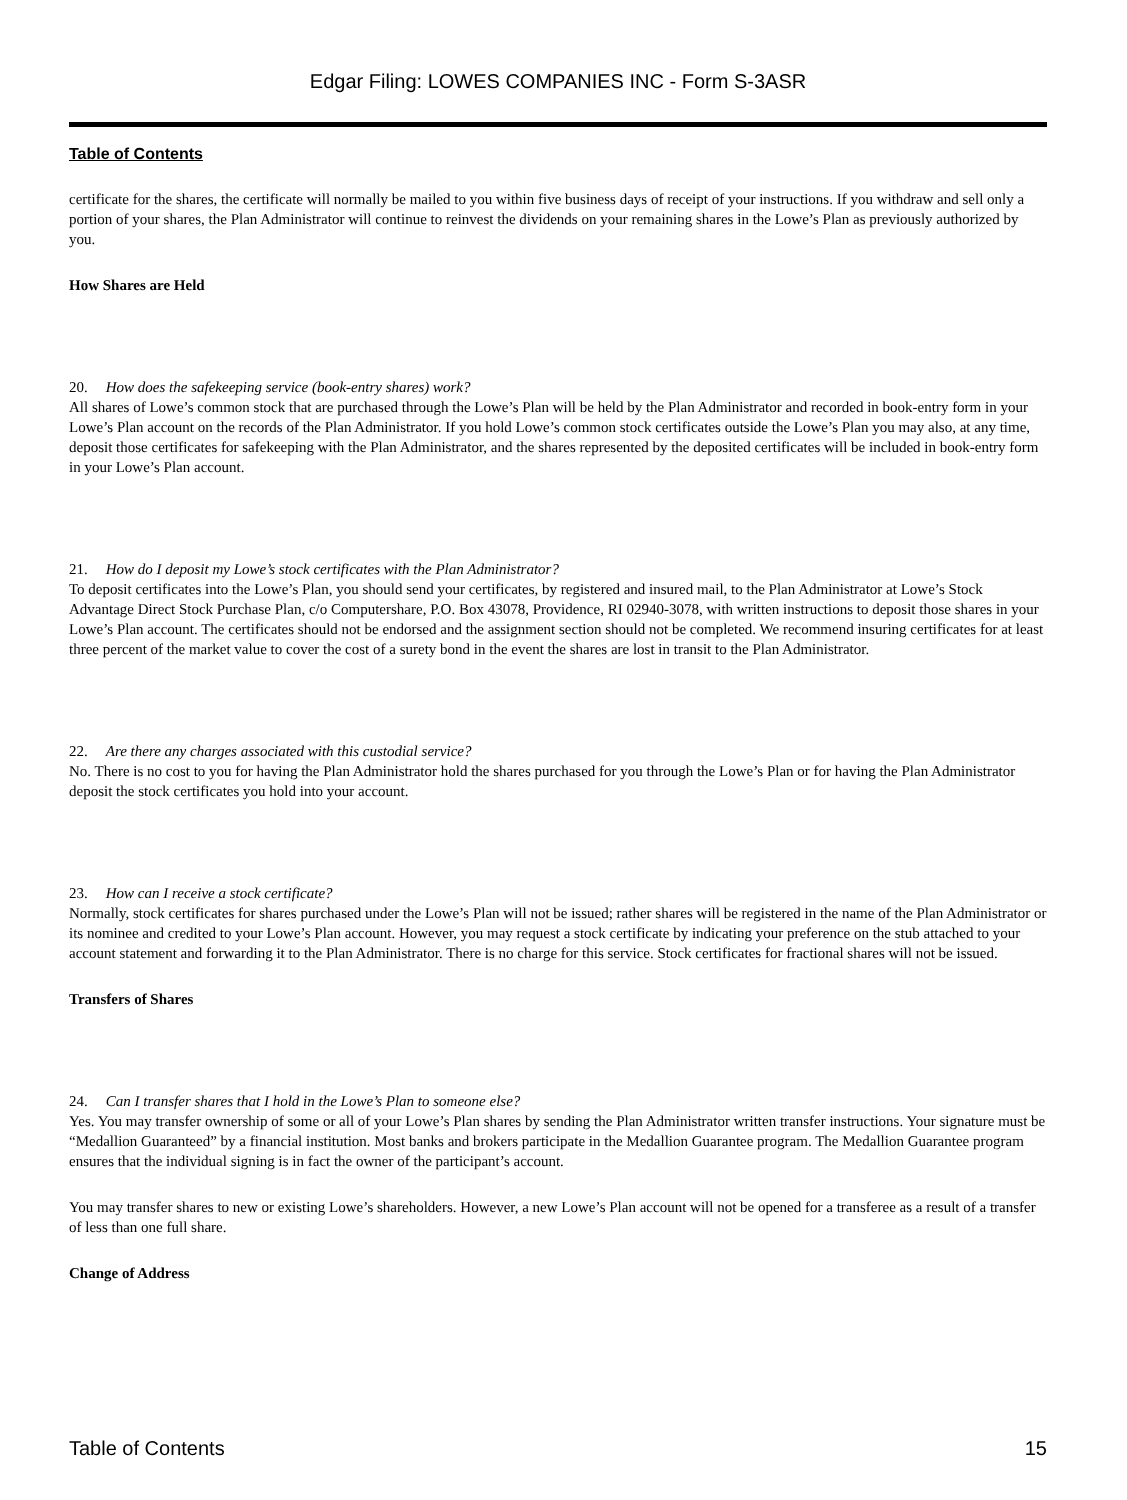Edgar Filing: LOWES COMPANIES INC - Form S-3ASR
Table of Contents
certificate for the shares, the certificate will normally be mailed to you within five business days of receipt of your instructions. If you withdraw and sell only a portion of your shares, the Plan Administrator will continue to reinvest the dividends on your remaining shares in the Lowe’s Plan as previously authorized by you.
How Shares are Held
20. How does the safekeeping service (book-entry shares) work?
All shares of Lowe’s common stock that are purchased through the Lowe’s Plan will be held by the Plan Administrator and recorded in book-entry form in your Lowe’s Plan account on the records of the Plan Administrator. If you hold Lowe’s common stock certificates outside the Lowe’s Plan you may also, at any time, deposit those certificates for safekeeping with the Plan Administrator, and the shares represented by the deposited certificates will be included in book-entry form in your Lowe’s Plan account.
21. How do I deposit my Lowe’s stock certificates with the Plan Administrator?
To deposit certificates into the Lowe’s Plan, you should send your certificates, by registered and insured mail, to the Plan Administrator at Lowe’s Stock Advantage Direct Stock Purchase Plan, c/o Computershare, P.O. Box 43078, Providence, RI 02940-3078, with written instructions to deposit those shares in your Lowe’s Plan account. The certificates should not be endorsed and the assignment section should not be completed. We recommend insuring certificates for at least three percent of the market value to cover the cost of a surety bond in the event the shares are lost in transit to the Plan Administrator.
22. Are there any charges associated with this custodial service?
No. There is no cost to you for having the Plan Administrator hold the shares purchased for you through the Lowe’s Plan or for having the Plan Administrator deposit the stock certificates you hold into your account.
23. How can I receive a stock certificate?
Normally, stock certificates for shares purchased under the Lowe’s Plan will not be issued; rather shares will be registered in the name of the Plan Administrator or its nominee and credited to your Lowe’s Plan account. However, you may request a stock certificate by indicating your preference on the stub attached to your account statement and forwarding it to the Plan Administrator. There is no charge for this service. Stock certificates for fractional shares will not be issued.
Transfers of Shares
24. Can I transfer shares that I hold in the Lowe’s Plan to someone else?
Yes. You may transfer ownership of some or all of your Lowe’s Plan shares by sending the Plan Administrator written transfer instructions. Your signature must be “Medallion Guaranteed” by a financial institution. Most banks and brokers participate in the Medallion Guarantee program. The Medallion Guarantee program ensures that the individual signing is in fact the owner of the participant’s account.
You may transfer shares to new or existing Lowe’s shareholders. However, a new Lowe’s Plan account will not be opened for a transferee as a result of a transfer of less than one full share.
Change of Address
Table of Contents 15